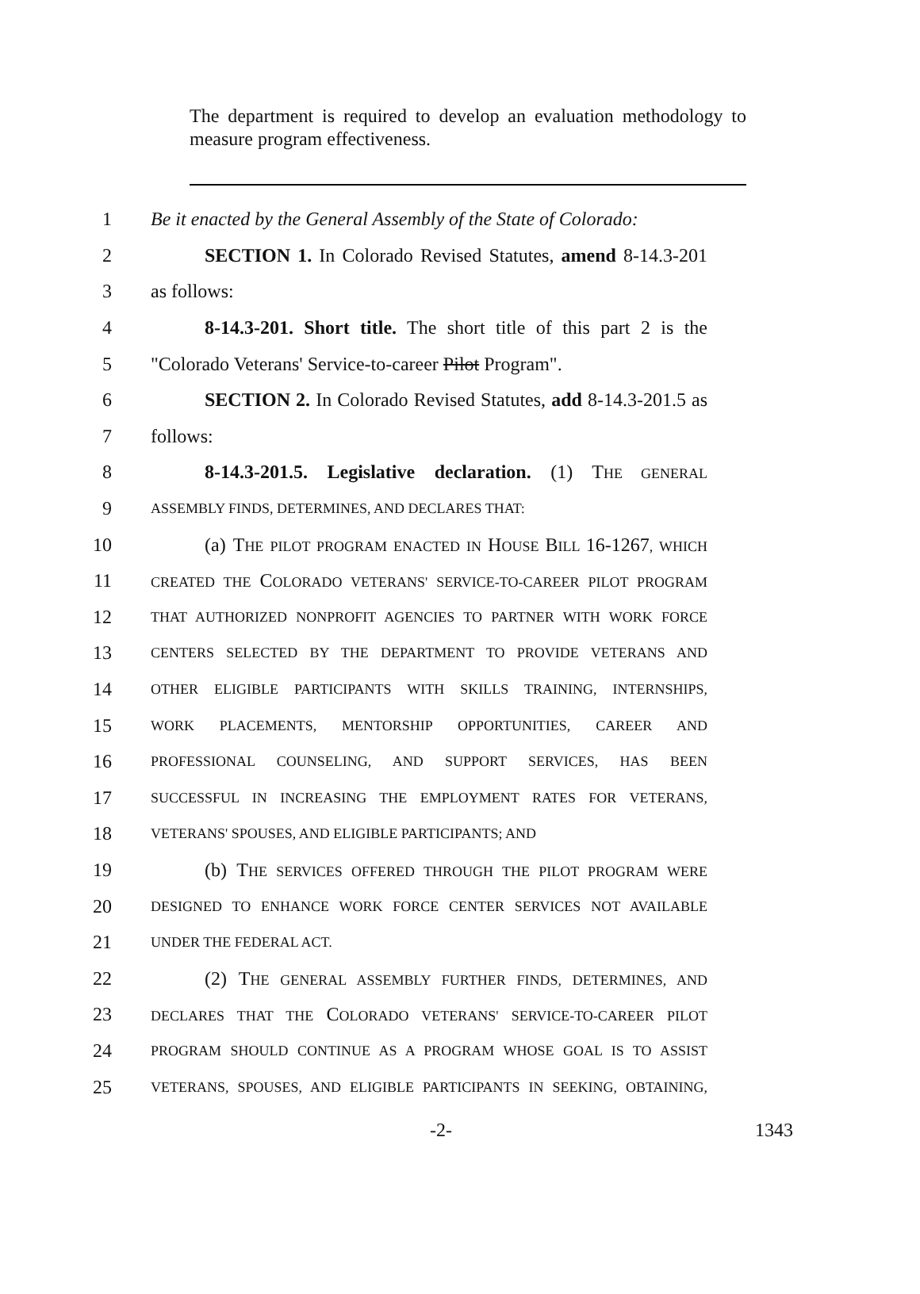The department is required to develop an evaluation methodology to measure program effectiveness.
1 Be it enacted by the General Assembly of the State of Colorado:
2 SECTION 1. In Colorado Revised Statutes, amend 8-14.3-201
3 as follows:
4 8-14.3-201. Short title. The short title of this part 2 is the
5 "Colorado Veterans' Service-to-career Pilot Program".
6 SECTION 2. In Colorado Revised Statutes, add 8-14.3-201.5 as
7 follows:
8 8-14.3-201.5. Legislative declaration. (1) THE GENERAL
9 ASSEMBLY FINDS, DETERMINES, AND DECLARES THAT:
10 (a) THE PILOT PROGRAM ENACTED IN HOUSE BILL 16-1267, WHICH
11 CREATED THE COLORADO VETERANS' SERVICE-TO-CAREER PILOT PROGRAM
12 THAT AUTHORIZED NONPROFIT AGENCIES TO PARTNER WITH WORK FORCE
13 CENTERS SELECTED BY THE DEPARTMENT TO PROVIDE VETERANS AND
14 OTHER ELIGIBLE PARTICIPANTS WITH SKILLS TRAINING, INTERNSHIPS,
15 WORK PLACEMENTS, MENTORSHIP OPPORTUNITIES, CAREER AND
16 PROFESSIONAL COUNSELING, AND SUPPORT SERVICES, HAS BEEN
17 SUCCESSFUL IN INCREASING THE EMPLOYMENT RATES FOR VETERANS,
18 VETERANS' SPOUSES, AND ELIGIBLE PARTICIPANTS; AND
19 (b) THE SERVICES OFFERED THROUGH THE PILOT PROGRAM WERE
20 DESIGNED TO ENHANCE WORK FORCE CENTER SERVICES NOT AVAILABLE
21 UNDER THE FEDERAL ACT.
22 (2) THE GENERAL ASSEMBLY FURTHER FINDS, DETERMINES, AND
23 DECLARES THAT THE COLORADO VETERANS' SERVICE-TO-CAREER PILOT
24 PROGRAM SHOULD CONTINUE AS A PROGRAM WHOSE GOAL IS TO ASSIST
25 VETERANS, SPOUSES, AND ELIGIBLE PARTICIPANTS IN SEEKING, OBTAINING,
-2- 1343